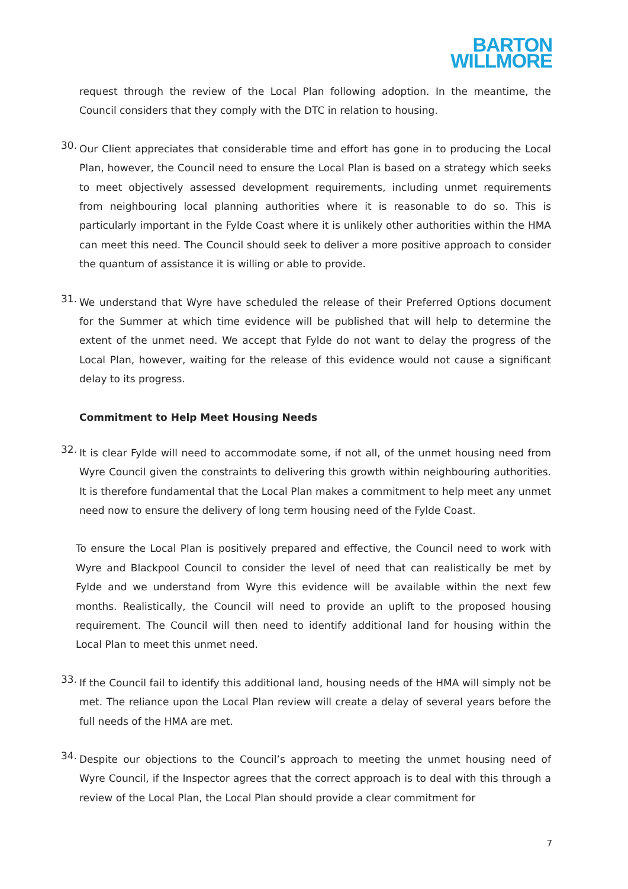BARTON
WILLMORE
request through the review of the Local Plan following adoption. In the meantime, the Council considers that they comply with the DTC in relation to housing.
30.
Our Client appreciates that considerable time and effort has gone in to producing the Local Plan, however, the Council need to ensure the Local Plan is based on a strategy which seeks to meet objectively assessed development requirements, including unmet requirements from neighbouring local planning authorities where it is reasonable to do so. This is particularly important in the Fylde Coast where it is unlikely other authorities within the HMA can meet this need. The Council should seek to deliver a more positive approach to consider the quantum of assistance it is willing or able to provide.
31.
We understand that Wyre have scheduled the release of their Preferred Options document for the Summer at which time evidence will be published that will help to determine the extent of the unmet need. We accept that Fylde do not want to delay the progress of the Local Plan, however, waiting for the release of this evidence would not cause a significant delay to its progress.
Commitment to Help Meet Housing Needs
32.
It is clear Fylde will need to accommodate some, if not all, of the unmet housing need from Wyre Council given the constraints to delivering this growth within neighbouring authorities. It is therefore fundamental that the Local Plan makes a commitment to help meet any unmet need now to ensure the delivery of long term housing need of the Fylde Coast.
To ensure the Local Plan is positively prepared and effective, the Council need to work with Wyre and Blackpool Council to consider the level of need that can realistically be met by Fylde and we understand from Wyre this evidence will be available within the next few months. Realistically, the Council will need to provide an uplift to the proposed housing requirement. The Council will then need to identify additional land for housing within the Local Plan to meet this unmet need.
33.
If the Council fail to identify this additional land, housing needs of the HMA will simply not be met. The reliance upon the Local Plan review will create a delay of several years before the full needs of the HMA are met.
34.
Despite our objections to the Council’s approach to meeting the unmet housing need of Wyre Council, if the Inspector agrees that the correct approach is to deal with this through a review of the Local Plan, the Local Plan should provide a clear commitment for
7